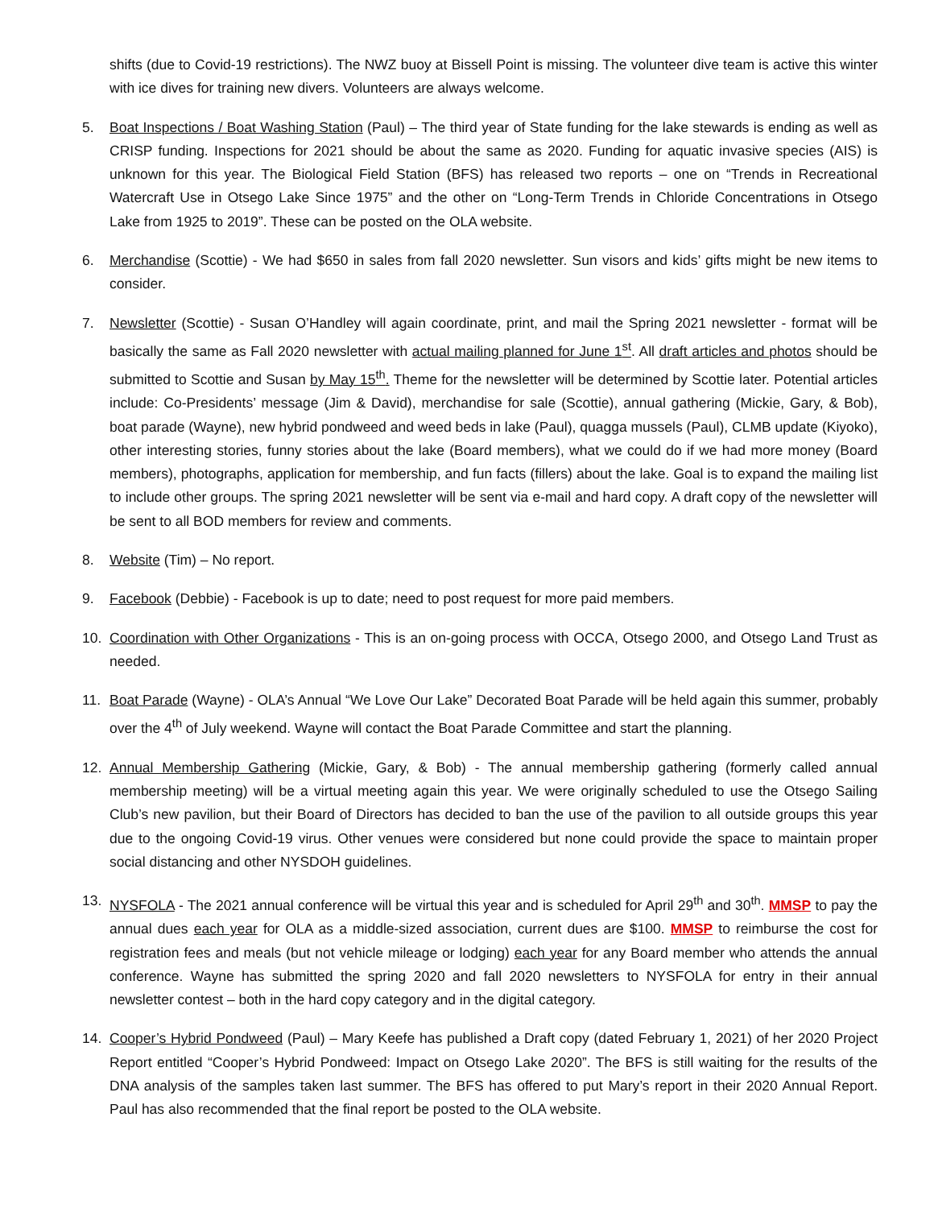shifts (due to Covid-19 restrictions). The NWZ buoy at Bissell Point is missing. The volunteer dive team is active this winter with ice dives for training new divers. Volunteers are always welcome.
5. Boat Inspections / Boat Washing Station (Paul) – The third year of State funding for the lake stewards is ending as well as CRISP funding. Inspections for 2021 should be about the same as 2020. Funding for aquatic invasive species (AIS) is unknown for this year. The Biological Field Station (BFS) has released two reports – one on “Trends in Recreational Watercraft Use in Otsego Lake Since 1975” and the other on “Long-Term Trends in Chloride Concentrations in Otsego Lake from 1925 to 2019”. These can be posted on the OLA website.
6. Merchandise (Scottie) - We had $650 in sales from fall 2020 newsletter. Sun visors and kids’ gifts might be new items to consider.
7. Newsletter (Scottie) - Susan O’Handley will again coordinate, print, and mail the Spring 2021 newsletter - format will be basically the same as Fall 2020 newsletter with actual mailing planned for June 1<sup>st</sup>. All draft articles and photos should be submitted to Scottie and Susan by May 15<sup>th</sup>. Theme for the newsletter will be determined by Scottie later. Potential articles include: Co-Presidents’ message (Jim & David), merchandise for sale (Scottie), annual gathering (Mickie, Gary, & Bob), boat parade (Wayne), new hybrid pondweed and weed beds in lake (Paul), quagga mussels (Paul), CLMB update (Kiyoko), other interesting stories, funny stories about the lake (Board members), what we could do if we had more money (Board members), photographs, application for membership, and fun facts (fillers) about the lake. Goal is to expand the mailing list to include other groups. The spring 2021 newsletter will be sent via e-mail and hard copy. A draft copy of the newsletter will be sent to all BOD members for review and comments.
8. Website (Tim) – No report.
9. Facebook (Debbie) - Facebook is up to date; need to post request for more paid members.
10. Coordination with Other Organizations - This is an on-going process with OCCA, Otsego 2000, and Otsego Land Trust as needed.
11. Boat Parade (Wayne) - OLA’s Annual “We Love Our Lake” Decorated Boat Parade will be held again this summer, probably over the 4<sup>th</sup> of July weekend. Wayne will contact the Boat Parade Committee and start the planning.
12. Annual Membership Gathering (Mickie, Gary, & Bob) - The annual membership gathering (formerly called annual membership meeting) will be a virtual meeting again this year. We were originally scheduled to use the Otsego Sailing Club’s new pavilion, but their Board of Directors has decided to ban the use of the pavilion to all outside groups this year due to the ongoing Covid-19 virus. Other venues were considered but none could provide the space to maintain proper social distancing and other NYSDOH guidelines.
13. NYSFOLA - The 2021 annual conference will be virtual this year and is scheduled for April 29<sup>th</sup> and 30<sup>th</sup>. MMSP to pay the annual dues each year for OLA as a middle-sized association, current dues are $100. MMSP to reimburse the cost for registration fees and meals (but not vehicle mileage or lodging) each year for any Board member who attends the annual conference. Wayne has submitted the spring 2020 and fall 2020 newsletters to NYSFOLA for entry in their annual newsletter contest – both in the hard copy category and in the digital category.
14. Cooper’s Hybrid Pondweed (Paul) – Mary Keefe has published a Draft copy (dated February 1, 2021) of her 2020 Project Report entitled “Cooper’s Hybrid Pondweed: Impact on Otsego Lake 2020”. The BFS is still waiting for the results of the DNA analysis of the samples taken last summer. The BFS has offered to put Mary’s report in their 2020 Annual Report. Paul has also recommended that the final report be posted to the OLA website.